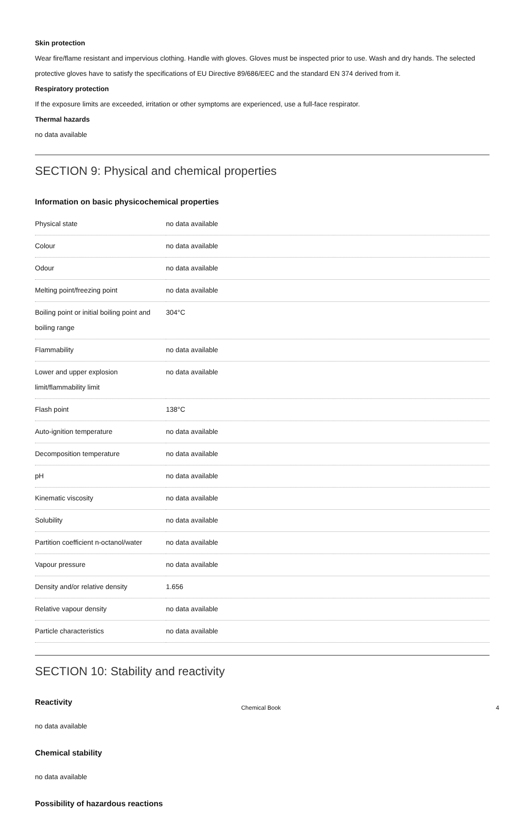Skin protection
Wear fire/flame resistant and impervious clothing. Handle with gloves. Gloves must be inspected prior to use. Wash and dry hands. The selected protective gloves have to satisfy the specifications of EU Directive 89/686/EEC and the standard EN 374 derived from it.
Respiratory protection
If the exposure limits are exceeded, irritation or other symptoms are experienced, use a full-face respirator.
Thermal hazards
no data available
SECTION 9: Physical and chemical properties
Information on basic physicochemical properties
| Physical state | no data available |
| Colour | no data available |
| Odour | no data available |
| Melting point/freezing point | no data available |
| Boiling point or initial boiling point and boiling range | 304°C |
| Flammability | no data available |
| Lower and upper explosion limit/flammability limit | no data available |
| Flash point | 138°C |
| Auto-ignition temperature | no data available |
| Decomposition temperature | no data available |
| pH | no data available |
| Kinematic viscosity | no data available |
| Solubility | no data available |
| Partition coefficient n-octanol/water | no data available |
| Vapour pressure | no data available |
| Density and/or relative density | 1.656 |
| Relative vapour density | no data available |
| Particle characteristics | no data available |
SECTION 10: Stability and reactivity
Reactivity
no data available
Chemical stability
no data available
Possibility of hazardous reactions
Chemical Book 4